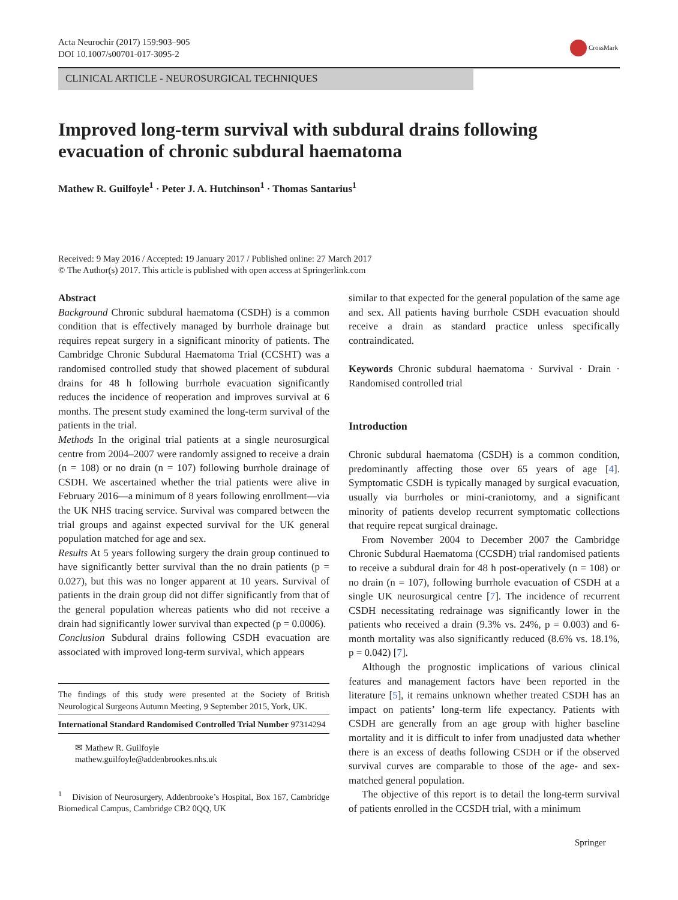Acta Neurochir (2017) 159:903–905
DOI 10.1007/s00701-017-3095-2
CrossMark
CLINICAL ARTICLE - NEUROSURGICAL TECHNIQUES
Improved long-term survival with subdural drains following evacuation of chronic subdural haematoma
Mathew R. Guilfoyle<sup>1</sup> · Peter J. A. Hutchinson<sup>1</sup> · Thomas Santarius<sup>1</sup>
Received: 9 May 2016 / Accepted: 19 January 2017 / Published online: 27 March 2017
© The Author(s) 2017. This article is published with open access at Springerlink.com
Abstract
Background Chronic subdural haematoma (CSDH) is a common condition that is effectively managed by burrhole drainage but requires repeat surgery in a significant minority of patients. The Cambridge Chronic Subdural Haematoma Trial (CCSHT) was a randomised controlled study that showed placement of subdural drains for 48 h following burrhole evacuation significantly reduces the incidence of reoperation and improves survival at 6 months. The present study examined the long-term survival of the patients in the trial.
Methods In the original trial patients at a single neurosurgical centre from 2004–2007 were randomly assigned to receive a drain (n = 108) or no drain (n = 107) following burrhole drainage of CSDH. We ascertained whether the trial patients were alive in February 2016—a minimum of 8 years following enrollment—via the UK NHS tracing service. Survival was compared between the trial groups and against expected survival for the UK general population matched for age and sex.
Results At 5 years following surgery the drain group continued to have significantly better survival than the no drain patients (p = 0.027), but this was no longer apparent at 10 years. Survival of patients in the drain group did not differ significantly from that of the general population whereas patients who did not receive a drain had significantly lower survival than expected (p = 0.0006).
Conclusion Subdural drains following CSDH evacuation are associated with improved long-term survival, which appears
The findings of this study were presented at the Society of British Neurological Surgeons Autumn Meeting, 9 September 2015, York, UK.
International Standard Randomised Controlled Trial Number 97314294
✉ Mathew R. Guilfoyle
mathew.guilfoyle@addenbrookes.nhs.uk
<sup>1</sup> Division of Neurosurgery, Addenbrooke’s Hospital, Box 167, Cambridge Biomedical Campus, Cambridge CB2 0QQ, UK
similar to that expected for the general population of the same age and sex. All patients having burrhole CSDH evacuation should receive a drain as standard practice unless specifically contraindicated.
Keywords Chronic subdural haematoma · Survival · Drain · Randomised controlled trial
Introduction
Chronic subdural haematoma (CSDH) is a common condition, predominantly affecting those over 65 years of age [4]. Symptomatic CSDH is typically managed by surgical evacuation, usually via burrholes or mini-craniotomy, and a significant minority of patients develop recurrent symptomatic collections that require repeat surgical drainage.
From November 2004 to December 2007 the Cambridge Chronic Subdural Haematoma (CCSDH) trial randomised patients to receive a subdural drain for 48 h post-operatively (n = 108) or no drain (n = 107), following burrhole evacuation of CSDH at a single UK neurosurgical centre [7]. The incidence of recurrent CSDH necessitating redrainage was significantly lower in the patients who received a drain (9.3% vs. 24%, p = 0.003) and 6-month mortality was also significantly reduced (8.6% vs. 18.1%, p = 0.042) [7].
Although the prognostic implications of various clinical features and management factors have been reported in the literature [5], it remains unknown whether treated CSDH has an impact on patients’ long-term life expectancy. Patients with CSDH are generally from an age group with higher baseline mortality and it is difficult to infer from unadjusted data whether there is an excess of deaths following CSDH or if the observed survival curves are comparable to those of the age- and sex-matched general population.
The objective of this report is to detail the long-term survival of patients enrolled in the CCSDH trial, with a minimum
Springer